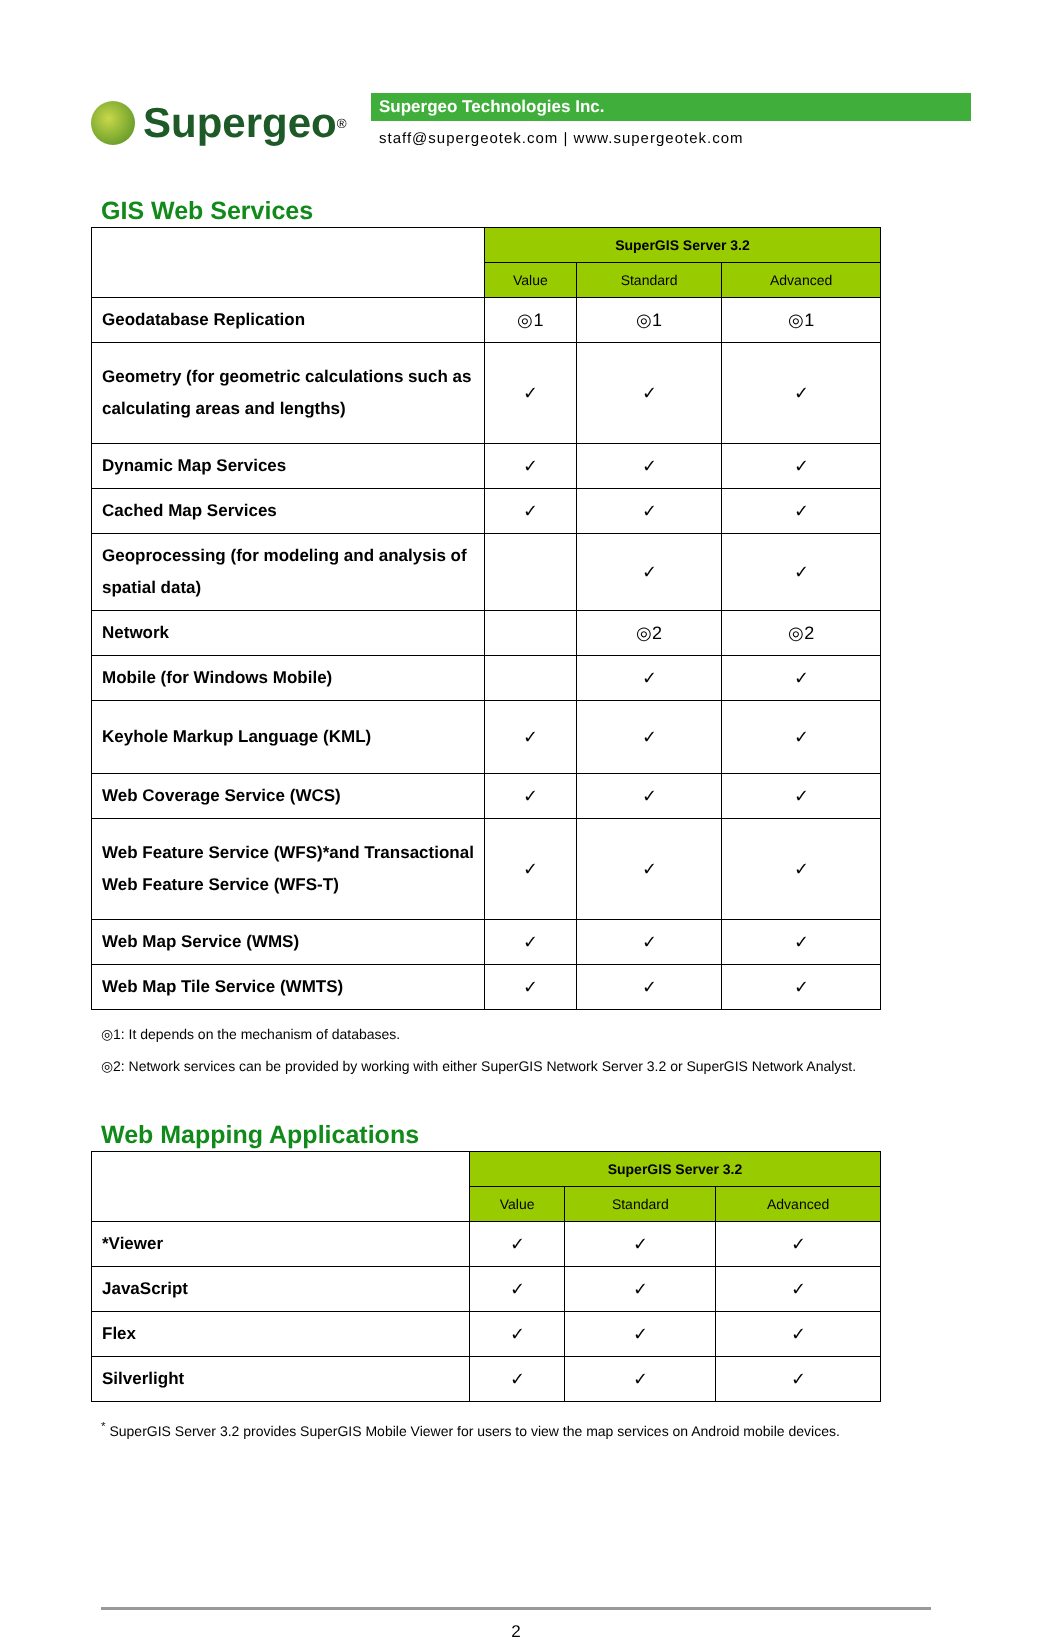Supergeo<sup>®</sup>
Supergeo Technologies Inc.
staff@supergeotek.com | www.supergeotek.com
GIS Web Services
| | SuperGIS Server 3.2 | | |
| | Value | Standard | Advanced |
| Geodatabase Replication | ◎1 | ◎1 | ◎1 |
| Geometry (for geometric calculations such as calculating areas and lengths) | ✓ | ✓ | ✓ |
| Dynamic Map Services | ✓ | ✓ | ✓ |
| Cached Map Services | ✓ | ✓ | ✓ |
| Geoprocessing (for modeling and analysis of spatial data) | | ✓ | ✓ |
| Network | | ◎2 | ◎2 |
| Mobile (for Windows Mobile) | | ✓ | ✓ |
| Keyhole Markup Language (KML) | ✓ | ✓ | ✓ |
| Web Coverage Service (WCS) | ✓ | ✓ | ✓ |
| Web Feature Service (WFS)*and Transactional Web Feature Service (WFS-T) | ✓ | ✓ | ✓ |
| Web Map Service (WMS) | ✓ | ✓ | ✓ |
| Web Map Tile Service (WMTS) | ✓ | ✓ | ✓ |
◎1: It depends on the mechanism of databases.
◎2: Network services can be provided by working with either SuperGIS Network Server 3.2 or SuperGIS Network Analyst.
Web Mapping Applications
| | SuperGIS Server 3.2 | | |
| | Value | Standard | Advanced |
| *Viewer | ✓ | ✓ | ✓ |
| JavaScript | ✓ | ✓ | ✓ |
| Flex | ✓ | ✓ | ✓ |
| Silverlight | ✓ | ✓ | ✓ |
<sup>*</sup> SuperGIS Server 3.2 provides SuperGIS Mobile Viewer for users to view the map services on Android mobile devices.
2